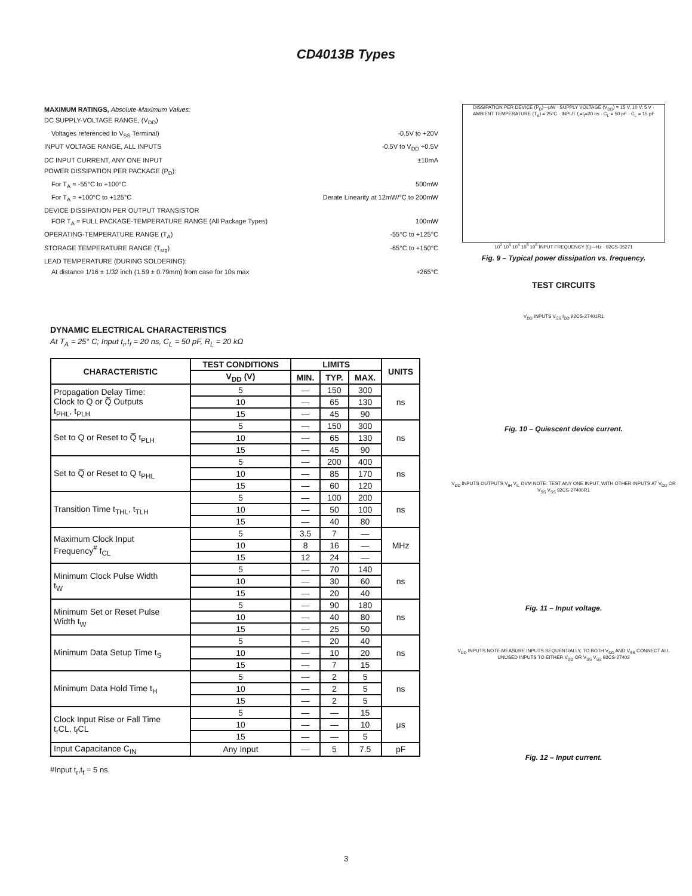CD4013B Types
MAXIMUM RATINGS, Absolute-Maximum Values:
DC SUPPLY-VOLTAGE RANGE, (V<sub>DD</sub>)
Voltages referenced to V<sub>SS</sub> Terminal) -0.5V to +20V
INPUT VOLTAGE RANGE, ALL INPUTS -0.5V to V<sub>DD</sub> +0.5V
DC INPUT CURRENT, ANY ONE INPUT ±10mA
POWER DISSIPATION PER PACKAGE (P<sub>D</sub>):
For T<sub>A</sub> = -55°C to +100°C 500mW
For T<sub>A</sub> = +100°C to +125°C Derate Linearity at 12mW/°C to 200mW
DEVICE DISSIPATION PER OUTPUT TRANSISTOR
FOR T<sub>A</sub> = FULL PACKAGE-TEMPERATURE RANGE (All Package Types) 100mW
OPERATING-TEMPERATURE RANGE (T<sub>A</sub>) -55°C to +125°C
STORAGE TEMPERATURE RANGE (T<sub>stg</sub>) -65°C to +150°C
LEAD TEMPERATURE (DURING SOLDERING):
At distance 1/16 ± 1/32 inch (1.59 ± 0.79mm) from case for 10s max +265°C
DYNAMIC ELECTRICAL CHARACTERISTICS
At T<sub>A</sub> = 25° C; Input t<sub>r</sub>,t<sub>f</sub> = 20 ns, C<sub>L</sub> = 50 pF, R<sub>L</sub> = 20 kΩ
| CHARACTERISTIC | TEST CONDITIONS | LIMITS | | | UNITS |
| --- | --- | --- | --- | --- | --- |
| | V<sub>DD</sub> (V) | MIN. | TYP. | MAX. | |
| Propagation Delay Time: Clock to Q or Q̅ Outputs t<sub>PHL</sub>, t<sub>PLH</sub> | 5 | — | 150 | 300 | ns |
| | 10 | — | 65 | 130 | |
| | 15 | — | 45 | 90 | |
| Set to Q or Reset to Q̅ t<sub>PLH</sub> | 5 | — | 150 | 300 | ns |
| | 10 | — | 65 | 130 | |
| | 15 | — | 45 | 90 | |
| Set to Q̅ or Reset to Q t<sub>PHL</sub> | 5 | — | 200 | 400 | ns |
| | 10 | — | 85 | 170 | |
| | 15 | — | 60 | 120 | |
| Transition Time t<sub>THL</sub>, t<sub>TLH</sub> | 5 | — | 100 | 200 | ns |
| | 10 | — | 50 | 100 | |
| | 15 | — | 40 | 80 | |
| Maximum Clock Input Frequency<sup>#</sup> f<sub>CL</sub> | 5 | 3.5 | 7 | — | MHz |
| | 10 | 8 | 16 | — | |
| | 15 | 12 | 24 | — | |
| Minimum Clock Pulse Width t<sub>W</sub> | 5 | — | 70 | 140 | ns |
| | 10 | — | 30 | 60 | |
| | 15 | — | 20 | 40 | |
| Minimum Set or Reset Pulse Width t<sub>W</sub> | 5 | — | 90 | 180 | ns |
| | 10 | — | 40 | 80 | |
| | 15 | — | 25 | 50 | |
| Minimum Data Setup Time t<sub>S</sub> | 5 | — | 20 | 40 | ns |
| | 10 | — | 10 | 20 | |
| | 15 | — | 7 | 15 | |
| Minimum Data Hold Time t<sub>H</sub> | 5 | — | 2 | 5 | ns |
| | 10 | — | 2 | 5 | |
| | 15 | — | 2 | 5 | |
| Clock Input Rise or Fall Time t<sub>r</sub>CL, t<sub>f</sub>CL | 5 | — | — | 15 | μs |
| | 10 | — | — | 10 | |
| | 15 | — | — | 5 | |
| Input Capacitance C<sub>IN</sub> | Any Input | — | 5 | 7.5 | pF |
#Input t<sub>r</sub>,t<sub>f</sub> = 5 ns.
DISSIPATION PER DEVICE (P<sub>D</sub>)—μW · SUPPLY VOLTAGE (V<sub>DD</sub>) = 15 V, 10 V, 5 V · AMBIENT TEMPERATURE (T<sub>A</sub>) = 25°C · INPUT t<sub>r</sub>=t<sub>f</sub>=20 ns · C<sub>L</sub> = 50 pF · C<sub>L</sub> = 15 pF
10<sup>2</sup> 10<sup>3</sup> 10<sup>4</sup> 10<sup>5</sup> 10<sup>6</sup> INPUT FREQUENCY (f<sub>i</sub>)—Hz · 92CS-35271
Fig. 9 – Typical power dissipation vs. frequency.
TEST CIRCUITS
V<sub>DD</sub> INPUTS V<sub>SS</sub> I<sub>DD</sub> 92CS-27401R1
Fig. 10 – Quiescent device current.
V<sub>DD</sub> INPUTS OUTPUTS V<sub>IH</sub> V<sub>IL</sub> DVM NOTE: TEST ANY ONE INPUT, WITH OTHER INPUTS AT V<sub>DD</sub> OR V<sub>SS</sub> V<sub>SS</sub> 92CS-27400R1
Fig. 11 – Input voltage.
V<sub>DD</sub> INPUTS NOTE MEASURE INPUTS SEQUENTIALLY, TO BOTH V<sub>DD</sub> AND V<sub>SS</sub> CONNECT ALL UNUSED INPUTS TO EITHER V<sub>DD</sub> OR V<sub>SS</sub> V<sub>SS</sub> 92CS-27402
Fig. 12 – Input current.
3